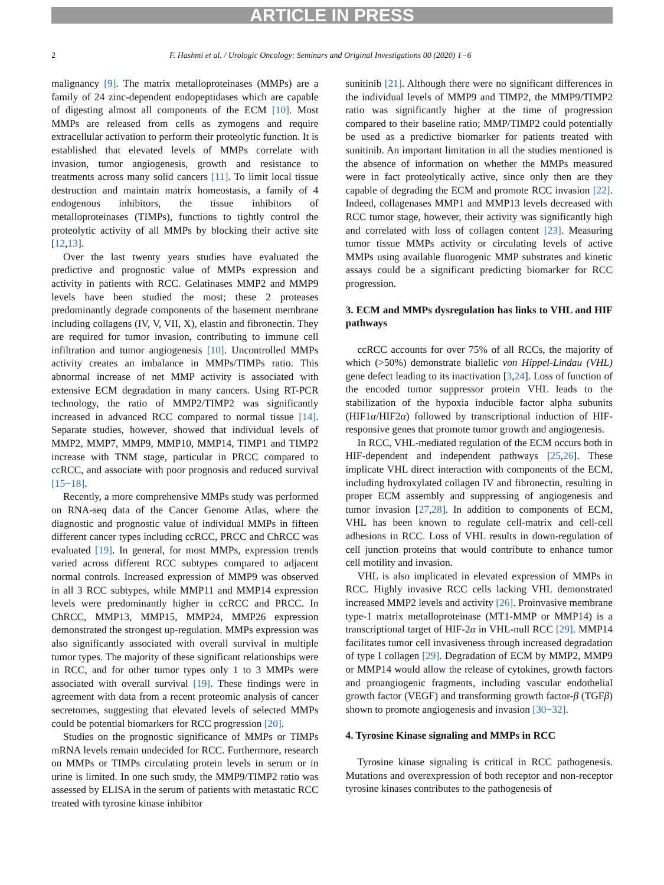ARTICLE IN PRESS
2 F. Hashmi et al. / Urologic Oncology: Seminars and Original Investigations 00 (2020) 1−6
malignancy [9]. The matrix metalloproteinases (MMPs) are a family of 24 zinc-dependent endopeptidases which are capable of digesting almost all components of the ECM [10]. Most MMPs are released from cells as zymogens and require extracellular activation to perform their proteolytic function. It is established that elevated levels of MMPs correlate with invasion, tumor angiogenesis, growth and resistance to treatments across many solid cancers [11]. To limit local tissue destruction and maintain matrix homeostasis, a family of 4 endogenous inhibitors, the tissue inhibitors of metalloproteinases (TIMPs), functions to tightly control the proteolytic activity of all MMPs by blocking their active site [12,13].
Over the last twenty years studies have evaluated the predictive and prognostic value of MMPs expression and activity in patients with RCC. Gelatinases MMP2 and MMP9 levels have been studied the most; these 2 proteases predominantly degrade components of the basement membrane including collagens (IV, V, VII, X), elastin and fibronectin. They are required for tumor invasion, contributing to immune cell infiltration and tumor angiogenesis [10]. Uncontrolled MMPs activity creates an imbalance in MMPs/TIMPs ratio. This abnormal increase of net MMP activity is associated with extensive ECM degradation in many cancers. Using RT-PCR technology, the ratio of MMP2/TIMP2 was significantly increased in advanced RCC compared to normal tissue [14]. Separate studies, however, showed that individual levels of MMP2, MMP7, MMP9, MMP10, MMP14, TIMP1 and TIMP2 increase with TNM stage, particular in PRCC compared to ccRCC, and associate with poor prognosis and reduced survival [15−18].
Recently, a more comprehensive MMPs study was performed on RNA-seq data of the Cancer Genome Atlas, where the diagnostic and prognostic value of individual MMPs in fifteen different cancer types including ccRCC, PRCC and ChRCC was evaluated [19]. In general, for most MMPs, expression trends varied across different RCC subtypes compared to adjacent normal controls. Increased expression of MMP9 was observed in all 3 RCC subtypes, while MMP11 and MMP14 expression levels were predominantly higher in ccRCC and PRCC. In ChRCC, MMP13, MMP15, MMP24, MMP26 expression demonstrated the strongest up-regulation. MMPs expression was also significantly associated with overall survival in multiple tumor types. The majority of these significant relationships were in RCC, and for other tumor types only 1 to 3 MMPs were associated with overall survival [19]. These findings were in agreement with data from a recent proteomic analysis of cancer secretomes, suggesting that elevated levels of selected MMPs could be potential biomarkers for RCC progression [20].
Studies on the prognostic significance of MMPs or TIMPs mRNA levels remain undecided for RCC. Furthermore, research on MMPs or TIMPs circulating protein levels in serum or in urine is limited. In one such study, the MMP9/TIMP2 ratio was assessed by ELISA in the serum of patients with metastatic RCC treated with tyrosine kinase inhibitor
sunitinib [21]. Although there were no significant differences in the individual levels of MMP9 and TIMP2, the MMP9/TIMP2 ratio was significantly higher at the time of progression compared to their baseline ratio; MMP/TIMP2 could potentially be used as a predictive biomarker for patients treated with sunitinib. An important limitation in all the studies mentioned is the absence of information on whether the MMPs measured were in fact proteolytically active, since only then are they capable of degrading the ECM and promote RCC invasion [22]. Indeed, collagenases MMP1 and MMP13 levels decreased with RCC tumor stage, however, their activity was significantly high and correlated with loss of collagen content [23]. Measuring tumor tissue MMPs activity or circulating levels of active MMPs using available fluorogenic MMP substrates and kinetic assays could be a significant predicting biomarker for RCC progression.
3. ECM and MMPs dysregulation has links to VHL and HIF pathways
ccRCC accounts for over 75% of all RCCs, the majority of which (>50%) demonstrate biallelic von Hippel-Lindau (VHL) gene defect leading to its inactivation [3,24]. Loss of function of the encoded tumor suppressor protein VHL leads to the stabilization of the hypoxia inducible factor alpha subunits (HIF1α/HIF2α) followed by transcriptional induction of HIF-responsive genes that promote tumor growth and angiogenesis.
In RCC, VHL-mediated regulation of the ECM occurs both in HIF-dependent and independent pathways [25,26]. These implicate VHL direct interaction with components of the ECM, including hydroxylated collagen IV and fibronectin, resulting in proper ECM assembly and suppressing of angiogenesis and tumor invasion [27,28]. In addition to components of ECM, VHL has been known to regulate cell-matrix and cell-cell adhesions in RCC. Loss of VHL results in down-regulation of cell junction proteins that would contribute to enhance tumor cell motility and invasion.
VHL is also implicated in elevated expression of MMPs in RCC. Highly invasive RCC cells lacking VHL demonstrated increased MMP2 levels and activity [26]. Proinvasive membrane type-1 matrix metalloproteinase (MT1-MMP or MMP14) is a transcriptional target of HIF-2α in VHL-null RCC [29]. MMP14 facilitates tumor cell invasiveness through increased degradation of type I collagen [29]. Degradation of ECM by MMP2, MMP9 or MMP14 would allow the release of cytokines, growth factors and proangiogenic fragments, including vascular endothelial growth factor (VEGF) and transforming growth factor-β (TGFβ) shown to promote angiogenesis and invasion [30−32].
4. Tyrosine Kinase signaling and MMPs in RCC
Tyrosine kinase signaling is critical in RCC pathogenesis. Mutations and overexpression of both receptor and non-receptor tyrosine kinases contributes to the pathogenesis of